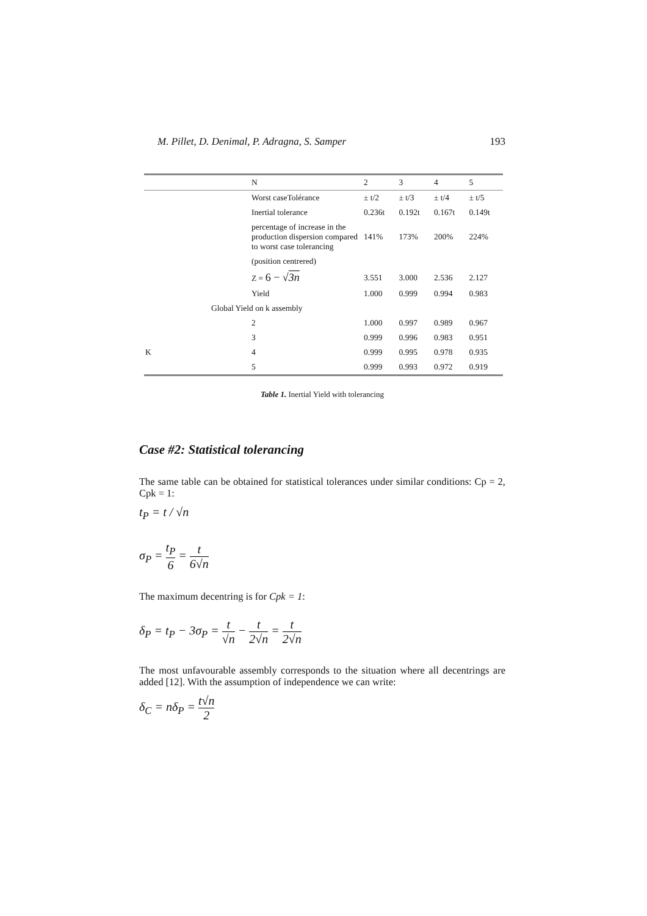M. Pillet, D. Denimal, P. Adragna, S. Samper 193
| | N | 2 | 3 | 4 | 5 |
| | Worst caseTolérance | ± t/2 | ± t/3 | ± t/4 | ± t/5 |
| | Inertial tolerance | 0.236t | 0.192t | 0.167t | 0.149t |
| | percentage of increase in the production dispersion compared to worst case tolerancing | 141% | 173% | 200% | 224% |
| | (position centrered) | | | | |
| | Z = 6 − √ 3n | 3.551 | 3.000 | 2.536 | 2.127 |
| | Yield | 1.000 | 0.999 | 0.994 | 0.983 |
| Global Yield on k assembly | | | | | |
| | 2 | 1.000 | 0.997 | 0.989 | 0.967 |
| K | 3 | 0.999 | 0.996 | 0.983 | 0.951 |
| | 4 | 0.999 | 0.995 | 0.978 | 0.935 |
| | 5 | 0.999 | 0.993 | 0.972 | 0.919 |
Table 1. Inertial Yield with tolerancing
Case #2: Statistical tolerancing
The same table can be obtained for statistical tolerances under similar conditions: Cp = 2, Cpk = 1:
t<sub>P</sub> = t / √n
σ<sub>P</sub> = t<sub>P</sub> 6 = t 6√n
The maximum decentring is for Cpk = 1:
δ<sub>P</sub> = t<sub>P</sub> − 3σ<sub>P</sub> = t √n − t 2√n = t 2√n
The most unfavourable assembly corresponds to the situation where all decentrings are added [12]. With the assumption of independence we can write:
δ<sub>C</sub> = nδ<sub>P</sub> = t√n 2